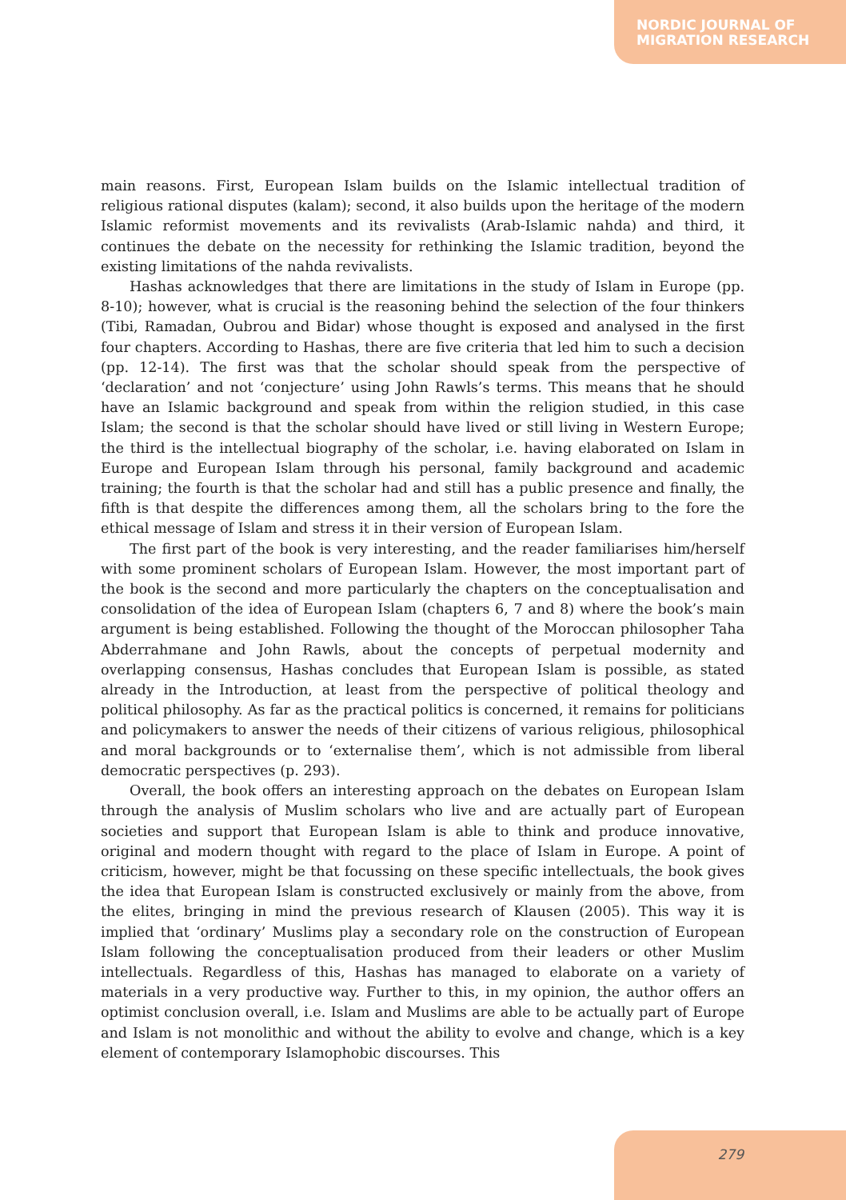NORDIC JOURNAL OF
MIGRATION RESEARCH
main reasons. First, European Islam builds on the Islamic intellectual tradition of religious rational disputes (kalam); second, it also builds upon the heritage of the modern Islamic reformist movements and its revivalists (Arab-Islamic nahda) and third, it continues the debate on the necessity for rethinking the Islamic tradition, beyond the existing limitations of the nahda revivalists.
Hashas acknowledges that there are limitations in the study of Islam in Europe (pp. 8-10); however, what is crucial is the reasoning behind the selection of the four thinkers (Tibi, Ramadan, Oubrou and Bidar) whose thought is exposed and analysed in the first four chapters. According to Hashas, there are five criteria that led him to such a decision (pp. 12-14). The first was that the scholar should speak from the perspective of ‘declaration’ and not ‘conjecture’ using John Rawls’s terms. This means that he should have an Islamic background and speak from within the religion studied, in this case Islam; the second is that the scholar should have lived or still living in Western Europe; the third is the intellectual biography of the scholar, i.e. having elaborated on Islam in Europe and European Islam through his personal, family background and academic training; the fourth is that the scholar had and still has a public presence and finally, the fifth is that despite the differences among them, all the scholars bring to the fore the ethical message of Islam and stress it in their version of European Islam.
The first part of the book is very interesting, and the reader familiarises him/herself with some prominent scholars of European Islam. However, the most important part of the book is the second and more particularly the chapters on the conceptualisation and consolidation of the idea of European Islam (chapters 6, 7 and 8) where the book’s main argument is being established. Following the thought of the Moroccan philosopher Taha Abderrahmane and John Rawls, about the concepts of perpetual modernity and overlapping consensus, Hashas concludes that European Islam is possible, as stated already in the Introduction, at least from the perspective of political theology and political philosophy. As far as the practical politics is concerned, it remains for politicians and policymakers to answer the needs of their citizens of various religious, philosophical and moral backgrounds or to ‘externalise them’, which is not admissible from liberal democratic perspectives (p. 293).
Overall, the book offers an interesting approach on the debates on European Islam through the analysis of Muslim scholars who live and are actually part of European societies and support that European Islam is able to think and produce innovative, original and modern thought with regard to the place of Islam in Europe. A point of criticism, however, might be that focussing on these specific intellectuals, the book gives the idea that European Islam is constructed exclusively or mainly from the above, from the elites, bringing in mind the previous research of Klausen (2005). This way it is implied that ‘ordinary’ Muslims play a secondary role on the construction of European Islam following the conceptualisation produced from their leaders or other Muslim intellectuals. Regardless of this, Hashas has managed to elaborate on a variety of materials in a very productive way. Further to this, in my opinion, the author offers an optimist conclusion overall, i.e. Islam and Muslims are able to be actually part of Europe and Islam is not monolithic and without the ability to evolve and change, which is a key element of contemporary Islamophobic discourses. This
279